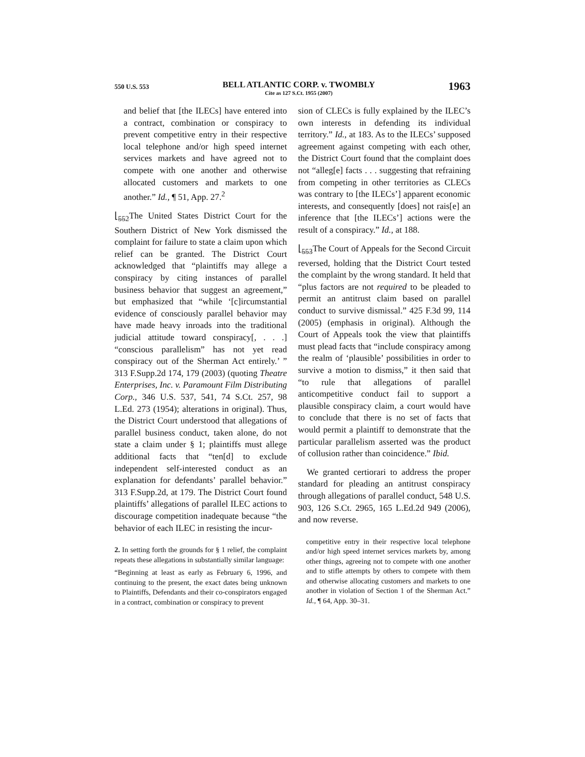550 U.S. 553
BELL ATLANTIC CORP. v. TWOMBLY
Cite as 127 S.Ct. 1955 (2007)
1963
and belief that [the ILECs] have entered into a contract, combination or conspiracy to prevent competitive entry in their respective local telephone and/or high speed internet services markets and have agreed not to compete with one another and otherwise allocated customers and markets to one another.” Id., ¶ 51, App. 27.<sup>2</sup>
⌊<sub>552</sub> The United States District Court for the Southern District of New York dismissed the complaint for failure to state a claim upon which relief can be granted. The District Court acknowledged that “plaintiffs may allege a conspiracy by citing instances of parallel business behavior that suggest an agreement,” but emphasized that “while ‘[c]ircumstantial evidence of consciously parallel behavior may have made heavy inroads into the traditional judicial attitude toward conspiracy[, . . .] “conscious parallelism” has not yet read conspiracy out of the Sherman Act entirely.’ ” 313 F.Supp.2d 174, 179 (2003) (quoting Theatre Enterprises, Inc. v. Paramount Film Distributing Corp., 346 U.S. 537, 541, 74 S.Ct. 257, 98 L.Ed. 273 (1954); alterations in original). Thus, the District Court understood that allegations of parallel business conduct, taken alone, do not state a claim under § 1; plaintiffs must allege additional facts that “ten[d] to exclude independent self-interested conduct as an explanation for defendants’ parallel behavior.” 313 F.Supp.2d, at 179. The District Court found plaintiffs’ allegations of parallel ILEC actions to discourage competition inadequate because “the behavior of each ILEC in resisting the incur-
2. In setting forth the grounds for § 1 relief, the complaint repeats these allegations in substantially similar language:
“Beginning at least as early as February 6, 1996, and continuing to the present, the exact dates being unknown to Plaintiffs, Defendants and their co-conspirators engaged in a contract, combination or conspiracy to prevent
sion of CLECs is fully explained by the ILEC’s own interests in defending its individual territory.” Id., at 183. As to the ILECs’ supposed agreement against competing with each other, the District Court found that the complaint does not “alleg[e] facts . . . suggesting that refraining from competing in other territories as CLECs was contrary to [the ILECs’] apparent economic interests, and consequently [does] not rais[e] an inference that [the ILECs’] actions were the result of a conspiracy.” Id., at 188.
⌊<sub>553</sub> The Court of Appeals for the Second Circuit reversed, holding that the District Court tested the complaint by the wrong standard. It held that “plus factors are not required to be pleaded to permit an antitrust claim based on parallel conduct to survive dismissal.” 425 F.3d 99, 114 (2005) (emphasis in original). Although the Court of Appeals took the view that plaintiffs must plead facts that “include conspiracy among the realm of ‘plausible’ possibilities in order to survive a motion to dismiss,” it then said that “to rule that allegations of parallel anticompetitive conduct fail to support a plausible conspiracy claim, a court would have to conclude that there is no set of facts that would permit a plaintiff to demonstrate that the particular parallelism asserted was the product of collusion rather than coincidence.” Ibid.
We granted certiorari to address the proper standard for pleading an antitrust conspiracy through allegations of parallel conduct, 548 U.S. 903, 126 S.Ct. 2965, 165 L.Ed.2d 949 (2006), and now reverse.
competitive entry in their respective local telephone and/or high speed internet services markets by, among other things, agreeing not to compete with one another and to stifle attempts by others to compete with them and otherwise allocating customers and markets to one another in violation of Section 1 of the Sherman Act.” Id., ¶ 64, App. 30–31.